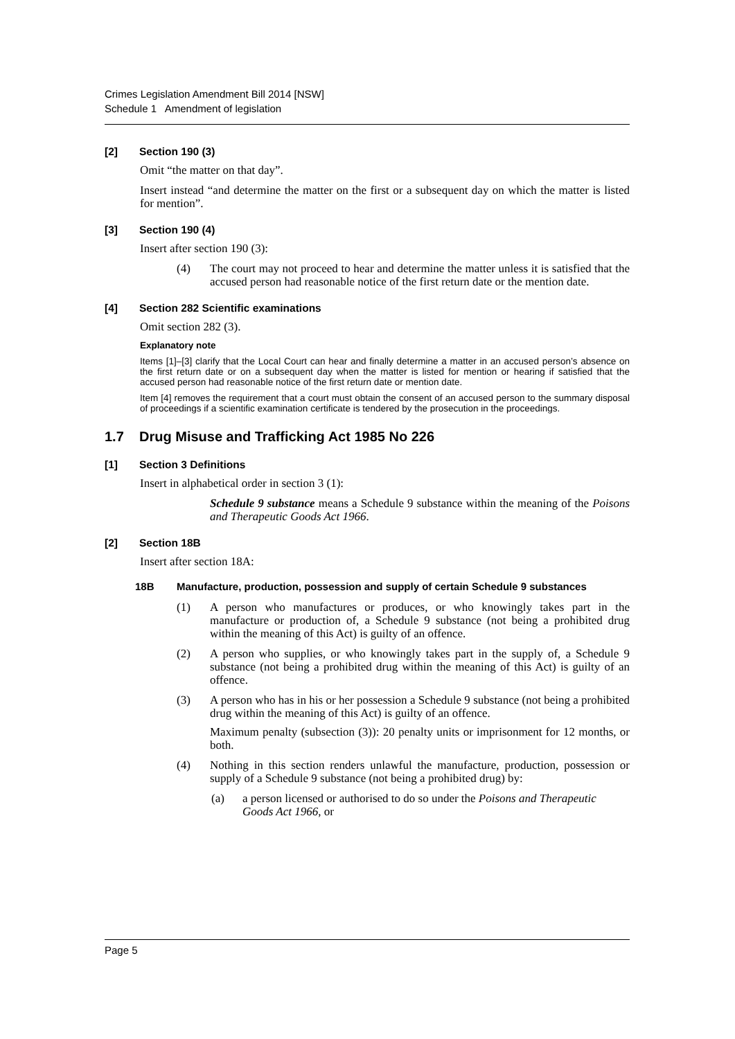Crimes Legislation Amendment Bill 2014 [NSW]
Schedule 1 Amendment of legislation
[2] Section 190 (3)
Omit “the matter on that day”.
Insert instead “and determine the matter on the first or a subsequent day on which the matter is listed for mention”.
[3] Section 190 (4)
Insert after section 190 (3):
(4) The court may not proceed to hear and determine the matter unless it is satisfied that the accused person had reasonable notice of the first return date or the mention date.
[4] Section 282 Scientific examinations
Omit section 282 (3).
Explanatory note
Items [1]–[3] clarify that the Local Court can hear and finally determine a matter in an accused person’s absence on the first return date or on a subsequent day when the matter is listed for mention or hearing if satisfied that the accused person had reasonable notice of the first return date or mention date.
Item [4] removes the requirement that a court must obtain the consent of an accused person to the summary disposal of proceedings if a scientific examination certificate is tendered by the prosecution in the proceedings.
1.7 Drug Misuse and Trafficking Act 1985 No 226
[1] Section 3 Definitions
Insert in alphabetical order in section 3 (1):
Schedule 9 substance means a Schedule 9 substance within the meaning of the Poisons and Therapeutic Goods Act 1966.
[2] Section 18B
Insert after section 18A:
18B Manufacture, production, possession and supply of certain Schedule 9 substances
(1) A person who manufactures or produces, or who knowingly takes part in the manufacture or production of, a Schedule 9 substance (not being a prohibited drug within the meaning of this Act) is guilty of an offence.
(2) A person who supplies, or who knowingly takes part in the supply of, a Schedule 9 substance (not being a prohibited drug within the meaning of this Act) is guilty of an offence.
(3) A person who has in his or her possession a Schedule 9 substance (not being a prohibited drug within the meaning of this Act) is guilty of an offence.
Maximum penalty (subsection (3)): 20 penalty units or imprisonment for 12 months, or both.
(4) Nothing in this section renders unlawful the manufacture, production, possession or supply of a Schedule 9 substance (not being a prohibited drug) by:
(a) a person licensed or authorised to do so under the Poisons and Therapeutic Goods Act 1966, or
Page 5